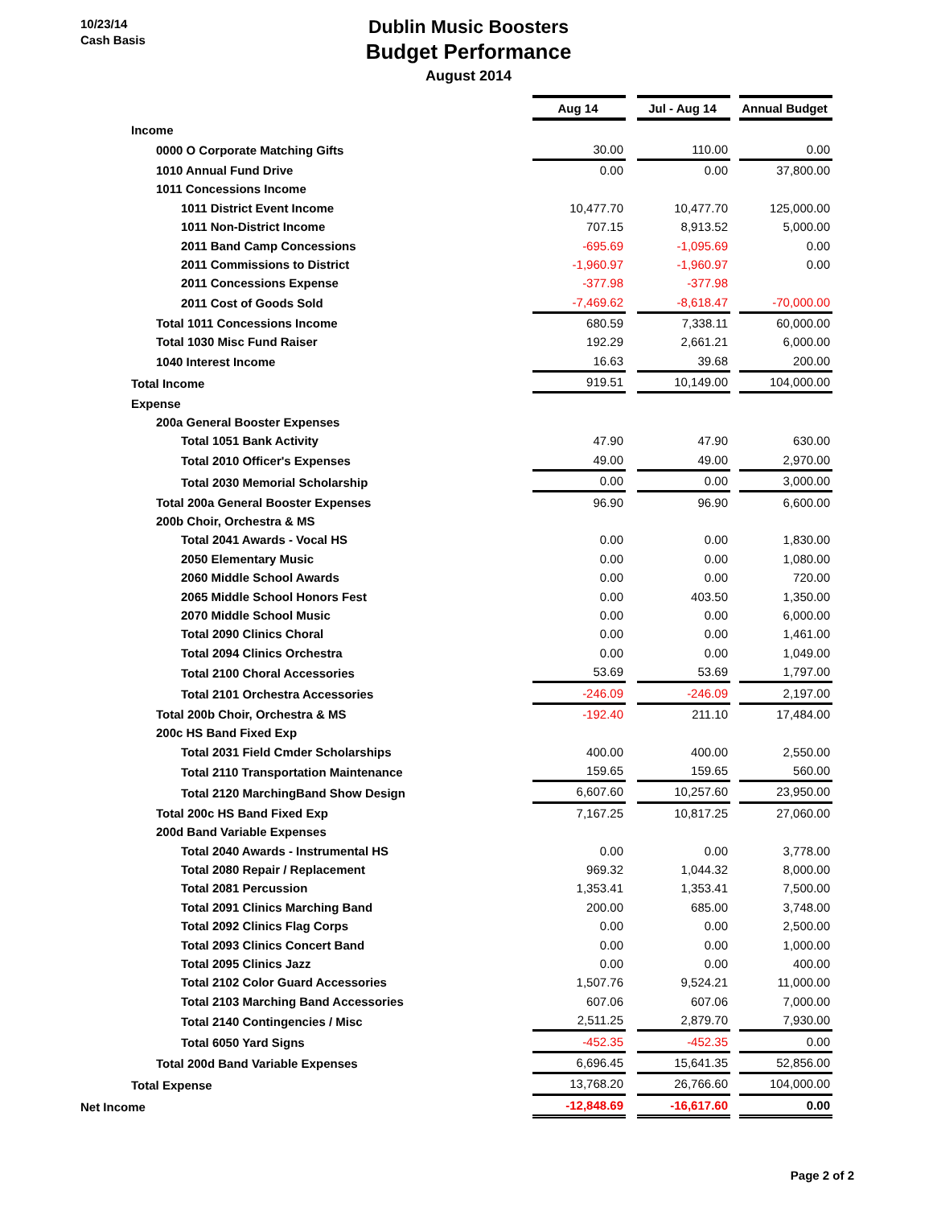10/23/14
Cash Basis
Dublin Music Boosters
Budget Performance
August 2014
| | Aug 14 | | Jul - Aug 14 | | Annual Budget |
| Income | | | | | |
| 0000 O Corporate Matching Gifts | 30.00 | | 110.00 | | 0.00 |
| 1010 Annual Fund Drive | 0.00 | | 0.00 | | 37,800.00 |
| 1011 Concessions Income | | | | | |
| 1011 District Event Income | 10,477.70 | | 10,477.70 | | 125,000.00 |
| 1011 Non-District Income | 707.15 | | 8,913.52 | | 5,000.00 |
| 2011 Band Camp Concessions | -695.69 | | -1,095.69 | | 0.00 |
| 2011 Commissions to District | -1,960.97 | | -1,960.97 | | 0.00 |
| 2011 Concessions Expense | -377.98 | | -377.98 | | |
| 2011 Cost of Goods Sold | -7,469.62 | | -8,618.47 | | -70,000.00 |
| Total 1011 Concessions Income | 680.59 | | 7,338.11 | | 60,000.00 |
| Total 1030 Misc Fund Raiser | 192.29 | | 2,661.21 | | 6,000.00 |
| 1040 Interest Income | 16.63 | | 39.68 | | 200.00 |
| Total Income | 919.51 | | 10,149.00 | | 104,000.00 |
| Expense | | | | | |
| 200a General Booster Expenses | | | | | |
| Total 1051 Bank Activity | 47.90 | | 47.90 | | 630.00 |
| Total 2010 Officer's Expenses | 49.00 | | 49.00 | | 2,970.00 |
| Total 2030 Memorial Scholarship | 0.00 | | 0.00 | | 3,000.00 |
| Total 200a General Booster Expenses | 96.90 | | 96.90 | | 6,600.00 |
| 200b Choir, Orchestra & MS | | | | | |
| Total 2041 Awards - Vocal HS | 0.00 | | 0.00 | | 1,830.00 |
| 2050 Elementary Music | 0.00 | | 0.00 | | 1,080.00 |
| 2060 Middle School Awards | 0.00 | | 0.00 | | 720.00 |
| 2065 Middle School Honors Fest | 0.00 | | 403.50 | | 1,350.00 |
| 2070 Middle School Music | 0.00 | | 0.00 | | 6,000.00 |
| Total 2090 Clinics Choral | 0.00 | | 0.00 | | 1,461.00 |
| Total 2094 Clinics Orchestra | 0.00 | | 0.00 | | 1,049.00 |
| Total 2100 Choral Accessories | 53.69 | | 53.69 | | 1,797.00 |
| Total 2101 Orchestra Accessories | -246.09 | | -246.09 | | 2,197.00 |
| Total 200b Choir, Orchestra & MS | -192.40 | | 211.10 | | 17,484.00 |
| 200c HS Band Fixed Exp | | | | | |
| Total 2031 Field Cmder Scholarships | 400.00 | | 400.00 | | 2,550.00 |
| Total 2110 Transportation Maintenance | 159.65 | | 159.65 | | 560.00 |
| Total 2120 MarchingBand Show Design | 6,607.60 | | 10,257.60 | | 23,950.00 |
| Total 200c HS Band Fixed Exp | 7,167.25 | | 10,817.25 | | 27,060.00 |
| 200d Band Variable Expenses | | | | | |
| Total 2040 Awards - Instrumental HS | 0.00 | | 0.00 | | 3,778.00 |
| Total 2080 Repair / Replacement | 969.32 | | 1,044.32 | | 8,000.00 |
| Total 2081 Percussion | 1,353.41 | | 1,353.41 | | 7,500.00 |
| Total 2091 Clinics Marching Band | 200.00 | | 685.00 | | 3,748.00 |
| Total 2092 Clinics Flag Corps | 0.00 | | 0.00 | | 2,500.00 |
| Total 2093 Clinics Concert Band | 0.00 | | 0.00 | | 1,000.00 |
| Total 2095 Clinics Jazz | 0.00 | | 0.00 | | 400.00 |
| Total 2102 Color Guard Accessories | 1,507.76 | | 9,524.21 | | 11,000.00 |
| Total 2103 Marching Band Accessories | 607.06 | | 607.06 | | 7,000.00 |
| Total 2140 Contingencies / Misc | 2,511.25 | | 2,879.70 | | 7,930.00 |
| Total 6050 Yard Signs | -452.35 | | -452.35 | | 0.00 |
| Total 200d Band Variable Expenses | 6,696.45 | | 15,641.35 | | 52,856.00 |
| Total Expense | 13,768.20 | | 26,766.60 | | 104,000.00 |
| Net Income | -12,848.69 | | -16,617.60 | | 0.00 |
Page 2 of 2